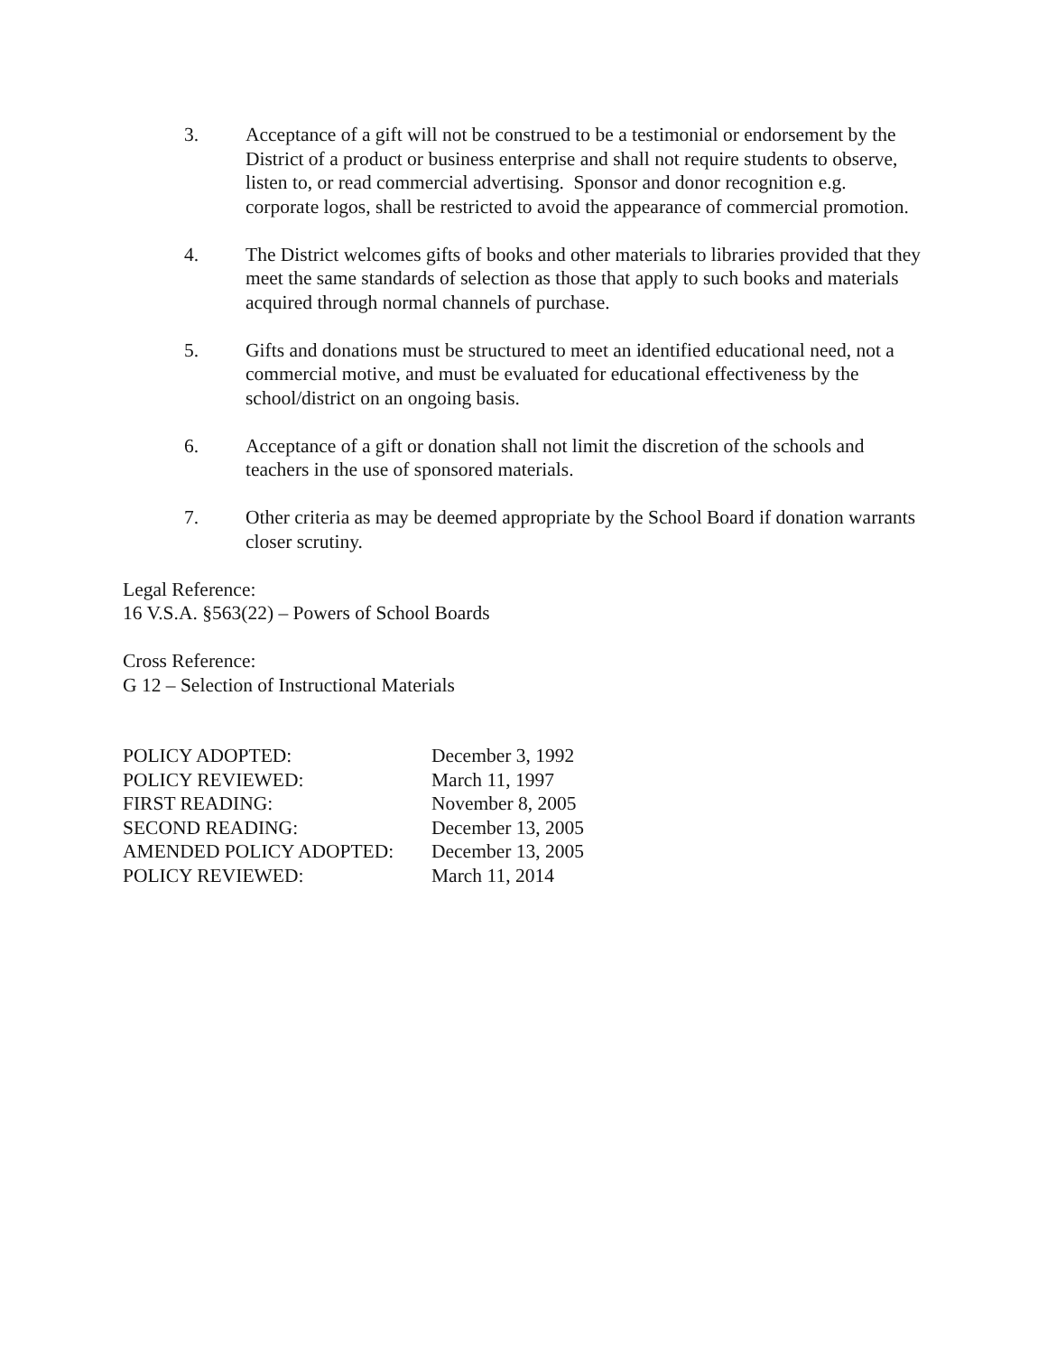3. Acceptance of a gift will not be construed to be a testimonial or endorsement by the District of a product or business enterprise and shall not require students to observe, listen to, or read commercial advertising. Sponsor and donor recognition e.g. corporate logos, shall be restricted to avoid the appearance of commercial promotion.
4. The District welcomes gifts of books and other materials to libraries provided that they meet the same standards of selection as those that apply to such books and materials acquired through normal channels of purchase.
5. Gifts and donations must be structured to meet an identified educational need, not a commercial motive, and must be evaluated for educational effectiveness by the school/district on an ongoing basis.
6. Acceptance of a gift or donation shall not limit the discretion of the schools and teachers in the use of sponsored materials.
7. Other criteria as may be deemed appropriate by the School Board if donation warrants closer scrutiny.
Legal Reference:
16 V.S.A. §563(22) – Powers of School Boards
Cross Reference:
G 12 – Selection of Instructional Materials
| POLICY ADOPTED: | December 3, 1992 |
| POLICY REVIEWED: | March 11, 1997 |
| FIRST READING: | November 8, 2005 |
| SECOND READING: | December 13, 2005 |
| AMENDED POLICY ADOPTED: | December 13, 2005 |
| POLICY REVIEWED: | March 11, 2014 |